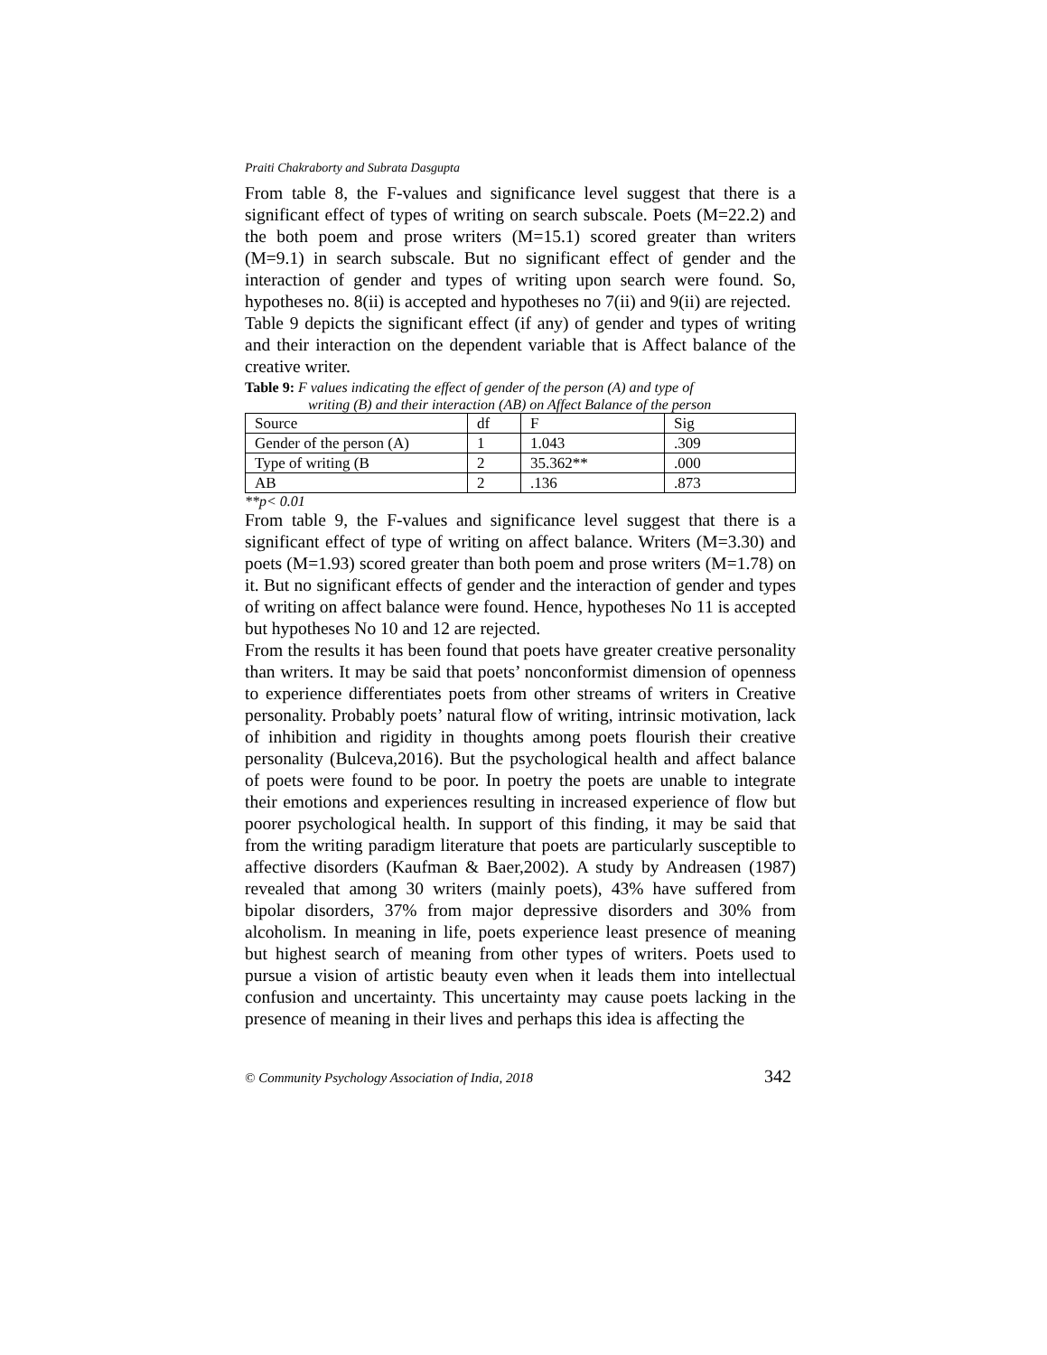Praiti Chakraborty and Subrata Dasgupta
From table 8, the F-values and significance level suggest that there is a significant effect of types of writing on search subscale. Poets (M=22.2) and the both poem and prose writers (M=15.1) scored greater than writers (M=9.1) in search subscale. But no significant effect of gender and the interaction of gender and types of writing upon search were found. So, hypotheses no. 8(ii) is accepted and hypotheses no 7(ii) and 9(ii) are rejected.
Table 9 depicts the significant effect (if any) of gender and types of writing and their interaction on the dependent variable that is Affect balance of the creative writer.
Table 9: F values indicating the effect of gender of the person (A) and type of
writing (B) and their interaction (AB) on Affect Balance of the person
| Source | df | F | Sig |
| Gender of the person (A) | 1 | 1.043 | .309 |
| Type of writing (B | 2 | 35.362** | .000 |
| AB | 2 | .136 | .873 |
**p< 0.01
From table 9, the F-values and significance level suggest that there is a significant effect of type of writing on affect balance. Writers (M=3.30) and poets (M=1.93) scored greater than both poem and prose writers (M=1.78) on it. But no significant effects of gender and the interaction of gender and types of writing on affect balance were found. Hence, hypotheses No 11 is accepted but hypotheses No 10 and 12 are rejected.
From the results it has been found that poets have greater creative personality than writers. It may be said that poets’ nonconformist dimension of openness to experience differentiates poets from other streams of writers in Creative personality. Probably poets’ natural flow of writing, intrinsic motivation, lack of inhibition and rigidity in thoughts among poets flourish their creative personality (Bulceva,2016). But the psychological health and affect balance of poets were found to be poor. In poetry the poets are unable to integrate their emotions and experiences resulting in increased experience of flow but poorer psychological health. In support of this finding, it may be said that from the writing paradigm literature that poets are particularly susceptible to affective disorders (Kaufman & Baer,2002). A study by Andreasen (1987) revealed that among 30 writers (mainly poets), 43% have suffered from bipolar disorders, 37% from major depressive disorders and 30% from alcoholism. In meaning in life, poets experience least presence of meaning but highest search of meaning from other types of writers. Poets used to pursue a vision of artistic beauty even when it leads them into intellectual confusion and uncertainty. This uncertainty may cause poets lacking in the presence of meaning in their lives and perhaps this idea is affecting the
© Community Psychology Association of India, 2018 342